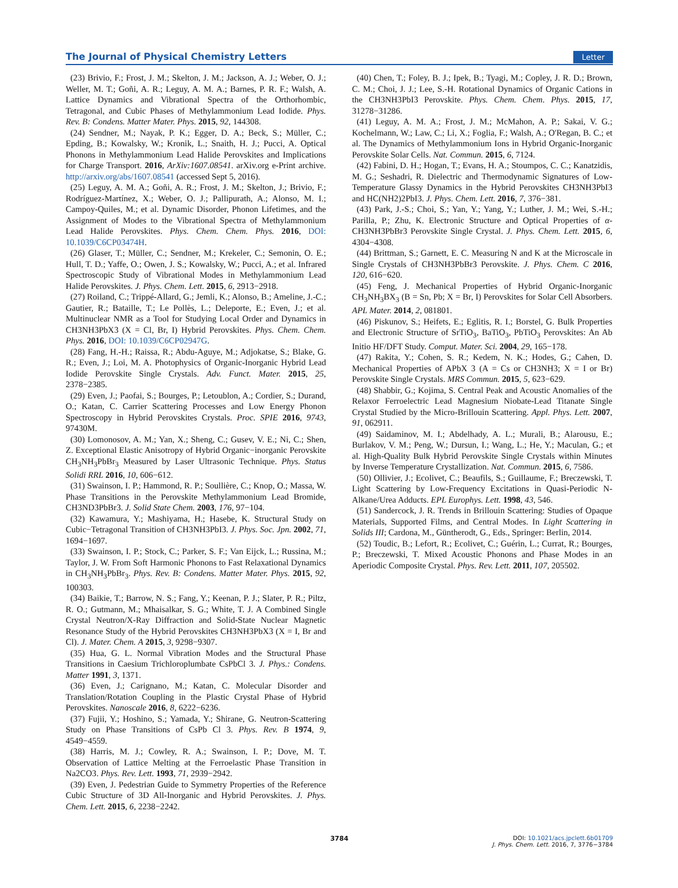The Journal of Physical Chemistry Letters Letter
(23) Brivio, F.; Frost, J. M.; Skelton, J. M.; Jackson, A. J.; Weber, O. J.; Weller, M. T.; Goñi, A. R.; Leguy, A. M. A.; Barnes, P. R. F.; Walsh, A. Lattice Dynamics and Vibrational Spectra of the Orthorhombic, Tetragonal, and Cubic Phases of Methylammonium Lead Iodide. Phys. Rev. B: Condens. Matter Mater. Phys. 2015, 92, 144308.
(24) Sendner, M.; Nayak, P. K.; Egger, D. A.; Beck, S.; Müller, C.; Epding, B.; Kowalsky, W.; Kronik, L.; Snaith, H. J.; Pucci, A. Optical Phonons in Methylammonium Lead Halide Perovskites and Implications for Charge Transport. 2016, ArXiv:1607.08541. arXiv.org e-Print archive. http://arxiv.org/abs/1607.08541 (accessed Sept 5, 2016).
(25) Leguy, A. M. A.; Goñi, A. R.; Frost, J. M.; Skelton, J.; Brivio, F.; Rodríguez-Martínez, X.; Weber, O. J.; Pallipurath, A.; Alonso, M. I.; Campoy-Quiles, M.; et al. Dynamic Disorder, Phonon Lifetimes, and the Assignment of Modes to the Vibrational Spectra of Methylammonium Lead Halide Perovskites. Phys. Chem. Chem. Phys. 2016, DOI: 10.1039/C6CP03474H.
(26) Glaser, T.; Müller, C.; Sendner, M.; Krekeler, C.; Semonin, O. E.; Hull, T. D.; Yaffe, O.; Owen, J. S.; Kowalsky, W.; Pucci, A.; et al. Infrared Spectroscopic Study of Vibrational Modes in Methylammonium Lead Halide Perovskites. J. Phys. Chem. Lett. 2015, 6, 2913−2918.
(27) Roiland, C.; Trippé-Allard, G.; Jemli, K.; Alonso, B.; Ameline, J.-C.; Gautier, R.; Bataille, T.; Le Pollès, L.; Deleporte, E.; Even, J.; et al. Multinuclear NMR as a Tool for Studying Local Order and Dynamics in CH3NH3PbX3 (X = Cl, Br, I) Hybrid Perovskites. Phys. Chem. Chem. Phys. 2016, DOI: 10.1039/C6CP02947G.
(28) Fang, H.-H.; Raissa, R.; Abdu-Aguye, M.; Adjokatse, S.; Blake, G. R.; Even, J.; Loi, M. A. Photophysics of Organic-Inorganic Hybrid Lead Iodide Perovskite Single Crystals. Adv. Funct. Mater. 2015, 25, 2378−2385.
(29) Even, J.; Paofai, S.; Bourges, P.; Letoublon, A.; Cordier, S.; Durand, O.; Katan, C. Carrier Scattering Processes and Low Energy Phonon Spectroscopy in Hybrid Perovskites Crystals. Proc. SPIE 2016, 9743, 97430M.
(30) Lomonosov, A. M.; Yan, X.; Sheng, C.; Gusev, V. E.; Ni, C.; Shen, Z. Exceptional Elastic Anisotropy of Hybrid Organic−inorganic Perovskite CH<sub>3</sub>NH<sub>3</sub>PbBr<sub>3</sub> Measured by Laser Ultrasonic Technique. Phys. Status Solidi RRL 2016, 10, 606−612.
(31) Swainson, I. P.; Hammond, R. P.; Soullière, C.; Knop, O.; Massa, W. Phase Transitions in the Perovskite Methylammonium Lead Bromide, CH3ND3PbBr3. J. Solid State Chem. 2003, 176, 97−104.
(32) Kawamura, Y.; Mashiyama, H.; Hasebe, K. Structural Study on Cubic−Tetragonal Transition of CH3NH3PbI3. J. Phys. Soc. Jpn. 2002, 71, 1694−1697.
(33) Swainson, I. P.; Stock, C.; Parker, S. F.; Van Eijck, L.; Russina, M.; Taylor, J. W. From Soft Harmonic Phonons to Fast Relaxational Dynamics in CH<sub>3</sub>NH<sub>3</sub>PbBr<sub>3</sub>. Phys. Rev. B: Condens. Matter Mater. Phys. 2015, 92, 100303.
(34) Baikie, T.; Barrow, N. S.; Fang, Y.; Keenan, P. J.; Slater, P. R.; Piltz, R. O.; Gutmann, M.; Mhaisalkar, S. G.; White, T. J. A Combined Single Crystal Neutron/X-Ray Diffraction and Solid-State Nuclear Magnetic Resonance Study of the Hybrid Perovskites CH3NH3PbX3 (X = I, Br and Cl). J. Mater. Chem. A 2015, 3, 9298−9307.
(35) Hua, G. L. Normal Vibration Modes and the Structural Phase Transitions in Caesium Trichloroplumbate CsPbCl 3. J. Phys.: Condens. Matter 1991, 3, 1371.
(36) Even, J.; Carignano, M.; Katan, C. Molecular Disorder and Translation/Rotation Coupling in the Plastic Crystal Phase of Hybrid Perovskites. Nanoscale 2016, 8, 6222−6236.
(37) Fujii, Y.; Hoshino, S.; Yamada, Y.; Shirane, G. Neutron-Scattering Study on Phase Transitions of CsPb Cl 3. Phys. Rev. B 1974, 9, 4549−4559.
(38) Harris, M. J.; Cowley, R. A.; Swainson, I. P.; Dove, M. T. Observation of Lattice Melting at the Ferroelastic Phase Transition in Na2CO3. Phys. Rev. Lett. 1993, 71, 2939−2942.
(39) Even, J. Pedestrian Guide to Symmetry Properties of the Reference Cubic Structure of 3D All-Inorganic and Hybrid Perovskites. J. Phys. Chem. Lett. 2015, 6, 2238−2242.
(40) Chen, T.; Foley, B. J.; Ipek, B.; Tyagi, M.; Copley, J. R. D.; Brown, C. M.; Choi, J. J.; Lee, S.-H. Rotational Dynamics of Organic Cations in the CH3NH3PbI3 Perovskite. Phys. Chem. Chem. Phys. 2015, 17, 31278−31286.
(41) Leguy, A. M. A.; Frost, J. M.; McMahon, A. P.; Sakai, V. G.; Kochelmann, W.; Law, C.; Li, X.; Foglia, F.; Walsh, A.; O'Regan, B. C.; et al. The Dynamics of Methylammonium Ions in Hybrid Organic-Inorganic Perovskite Solar Cells. Nat. Commun. 2015, 6, 7124.
(42) Fabini, D. H.; Hogan, T.; Evans, H. A.; Stoumpos, C. C.; Kanatzidis, M. G.; Seshadri, R. Dielectric and Thermodynamic Signatures of Low-Temperature Glassy Dynamics in the Hybrid Perovskites CH3NH3PbI3 and HC(NH2)2PbI3. J. Phys. Chem. Lett. 2016, 7, 376−381.
(43) Park, J.-S.; Choi, S.; Yan, Y.; Yang, Y.; Luther, J. M.; Wei, S.-H.; Parilla, P.; Zhu, K. Electronic Structure and Optical Properties of α-CH3NH3PbBr3 Perovskite Single Crystal. J. Phys. Chem. Lett. 2015, 6, 4304−4308.
(44) Brittman, S.; Garnett, E. C. Measuring N and K at the Microscale in Single Crystals of CH3NH3PbBr3 Perovskite. J. Phys. Chem. C 2016, 120, 616−620.
(45) Feng, J. Mechanical Properties of Hybrid Organic-Inorganic CH<sub>3</sub>NH<sub>3</sub>BX<sub>3</sub> (B = Sn, Pb; X = Br, I) Perovskites for Solar Cell Absorbers. APL Mater. 2014, 2, 081801.
(46) Piskunov, S.; Heifets, E.; Eglitis, R. I.; Borstel, G. Bulk Properties and Electronic Structure of SrTiO<sub>3</sub>, BaTiO<sub>3</sub>, PbTiO<sub>3</sub> Perovskites: An Ab Initio HF/DFT Study. Comput. Mater. Sci. 2004, 29, 165−178.
(47) Rakita, Y.; Cohen, S. R.; Kedem, N. K.; Hodes, G.; Cahen, D. Mechanical Properties of APbX 3 (A = Cs or CH3NH3; X = I or Br) Perovskite Single Crystals. MRS Commun. 2015, 5, 623−629.
(48) Shabbir, G.; Kojima, S. Central Peak and Acoustic Anomalies of the Relaxor Ferroelectric Lead Magnesium Niobate-Lead Titanate Single Crystal Studied by the Micro-Brillouin Scattering. Appl. Phys. Lett. 2007, 91, 062911.
(49) Saidaminov, M. I.; Abdelhady, A. L.; Murali, B.; Alarousu, E.; Burlakov, V. M.; Peng, W.; Dursun, I.; Wang, L.; He, Y.; Maculan, G.; et al. High-Quality Bulk Hybrid Perovskite Single Crystals within Minutes by Inverse Temperature Crystallization. Nat. Commun. 2015, 6, 7586.
(50) Ollivier, J.; Ecolivet, C.; Beaufils, S.; Guillaume, F.; Breczewski, T. Light Scattering by Low-Frequency Excitations in Quasi-Periodic N-Alkane/Urea Adducts. EPL Europhys. Lett. 1998, 43, 546.
(51) Sandercock, J. R. Trends in Brillouin Scattering: Studies of Opaque Materials, Supported Films, and Central Modes. In Light Scattering in Solids III; Cardona, M., Güntherodt, G., Eds., Springer: Berlin, 2014.
(52) Toudic, B.; Lefort, R.; Ecolivet, C.; Guérin, L.; Currat, R.; Bourges, P.; Breczewski, T. Mixed Acoustic Phonons and Phase Modes in an Aperiodic Composite Crystal. Phys. Rev. Lett. 2011, 107, 205502.
3784
DOI: 10.1021/acs.jpclett.6b01709
J. Phys. Chem. Lett. 2016, 7, 3776−3784